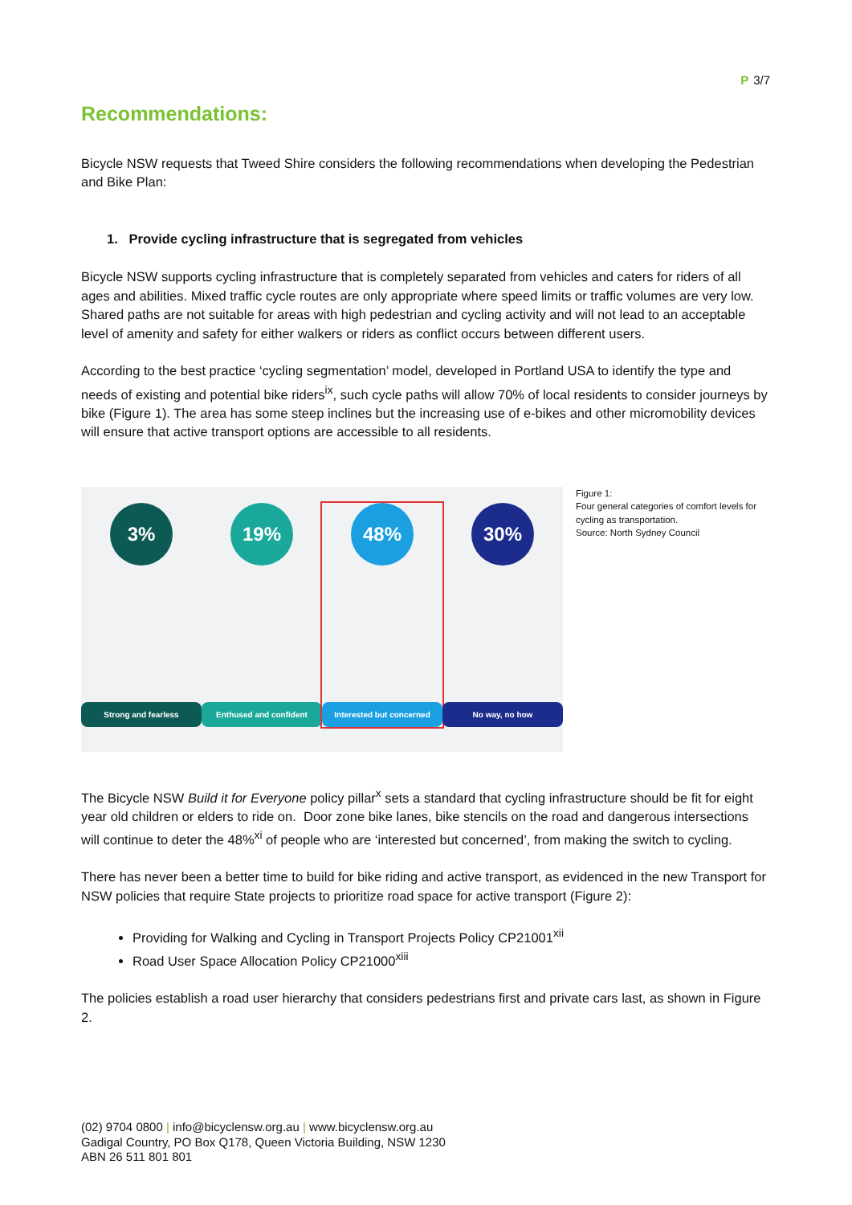P 3/7
Recommendations:
Bicycle NSW requests that Tweed Shire considers the following recommendations when developing the Pedestrian and Bike Plan:
1. Provide cycling infrastructure that is segregated from vehicles
Bicycle NSW supports cycling infrastructure that is completely separated from vehicles and caters for riders of all ages and abilities. Mixed traffic cycle routes are only appropriate where speed limits or traffic volumes are very low. Shared paths are not suitable for areas with high pedestrian and cycling activity and will not lead to an acceptable level of amenity and safety for either walkers or riders as conflict occurs between different users.
According to the best practice ‘cycling segmentation’ model, developed in Portland USA to identify the type and needs of existing and potential bike riders<sup>ix</sup>, such cycle paths will allow 70% of local residents to consider journeys by bike (Figure 1). The area has some steep inclines but the increasing use of e-bikes and other micromobility devices will ensure that active transport options are accessible to all residents.
3%
Strong and fearless
19%
Enthused and confident
48%
Interested but concerned
30%
No way, no how
Figure 1:
Four general categories of comfort levels for cycling as transportation.
Source: North Sydney Council
The Bicycle NSW Build it for Everyone policy pillar<sup>x</sup> sets a standard that cycling infrastructure should be fit for eight year old children or elders to ride on. Door zone bike lanes, bike stencils on the road and dangerous intersections will continue to deter the 48%<sup>xi</sup> of people who are ‘interested but concerned’, from making the switch to cycling.
There has never been a better time to build for bike riding and active transport, as evidenced in the new Transport for NSW policies that require State projects to prioritize road space for active transport (Figure 2):
Providing for Walking and Cycling in Transport Projects Policy CP21001<sup>xii</sup>
Road User Space Allocation Policy CP21000<sup>xiii</sup>
The policies establish a road user hierarchy that considers pedestrians first and private cars last, as shown in Figure 2.
(02) 9704 0800 | info@bicyclensw.org.au | www.bicyclensw.org.au
Gadigal Country, PO Box Q178, Queen Victoria Building, NSW 1230
ABN 26 511 801 801